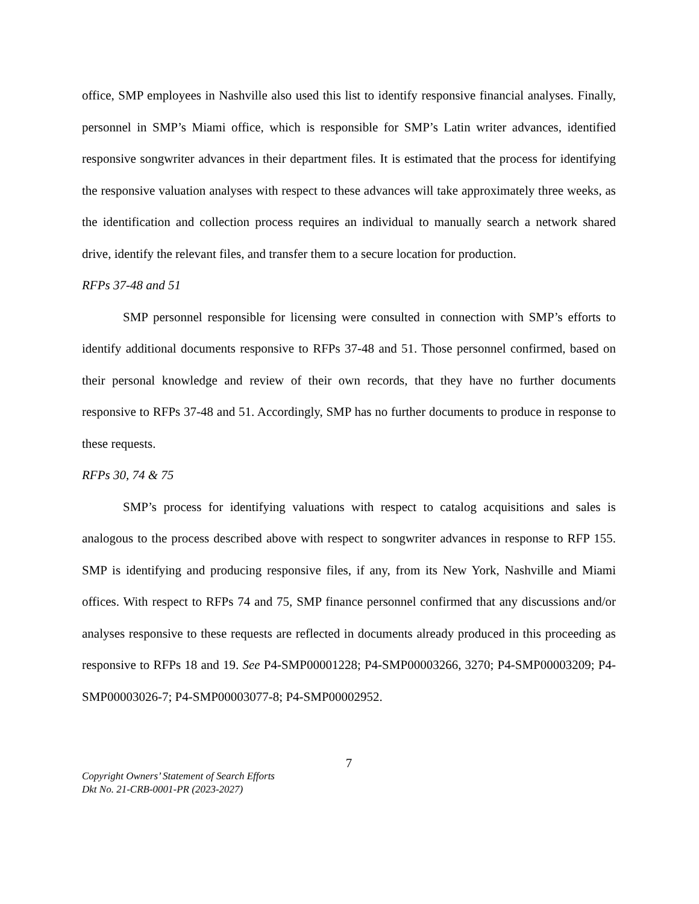office, SMP employees in Nashville also used this list to identify responsive financial analyses. Finally, personnel in SMP’s Miami office, which is responsible for SMP’s Latin writer advances, identified responsive songwriter advances in their department files. It is estimated that the process for identifying the responsive valuation analyses with respect to these advances will take approximately three weeks, as the identification and collection process requires an individual to manually search a network shared drive, identify the relevant files, and transfer them to a secure location for production.
RFPs 37-48 and 51
SMP personnel responsible for licensing were consulted in connection with SMP’s efforts to identify additional documents responsive to RFPs 37-48 and 51. Those personnel confirmed, based on their personal knowledge and review of their own records, that they have no further documents responsive to RFPs 37-48 and 51. Accordingly, SMP has no further documents to produce in response to these requests.
RFPs 30, 74 & 75
SMP’s process for identifying valuations with respect to catalog acquisitions and sales is analogous to the process described above with respect to songwriter advances in response to RFP 155. SMP is identifying and producing responsive files, if any, from its New York, Nashville and Miami offices. With respect to RFPs 74 and 75, SMP finance personnel confirmed that any discussions and/or analyses responsive to these requests are reflected in documents already produced in this proceeding as responsive to RFPs 18 and 19. See P4-SMP00001228; P4-SMP00003266, 3270; P4-SMP00003209; P4-SMP00003026-7; P4-SMP00003077-8; P4-SMP00002952.
7
Copyright Owners’ Statement of Search Efforts
Dkt No. 21-CRB-0001-PR (2023-2027)